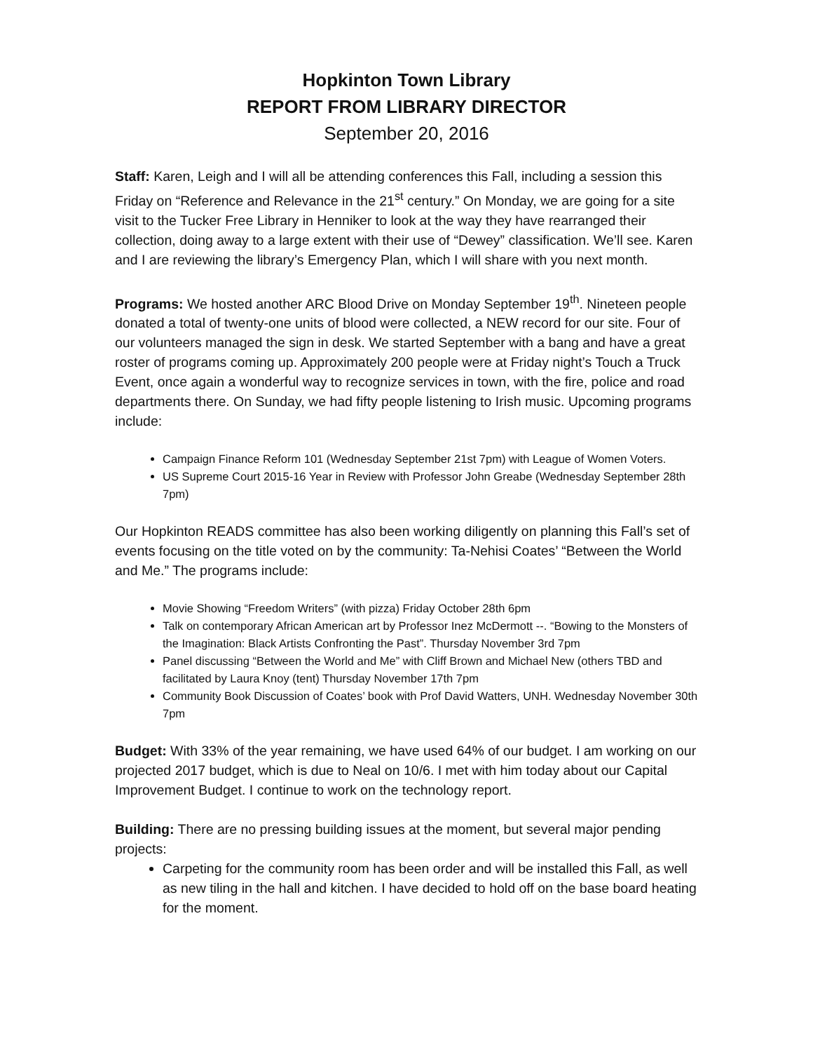Hopkinton Town Library
REPORT FROM LIBRARY DIRECTOR
September 20, 2016
Staff: Karen, Leigh and I will all be attending conferences this Fall, including a session this Friday on “Reference and Relevance in the 21<sup>st</sup> century.” On Monday, we are going for a site visit to the Tucker Free Library in Henniker to look at the way they have rearranged their collection, doing away to a large extent with their use of “Dewey” classification. We’ll see. Karen and I are reviewing the library’s Emergency Plan, which I will share with you next month.
Programs: We hosted another ARC Blood Drive on Monday September 19<sup>th</sup>. Nineteen people donated a total of twenty-one units of blood were collected, a NEW record for our site. Four of our volunteers managed the sign in desk. We started September with a bang and have a great roster of programs coming up. Approximately 200 people were at Friday night’s Touch a Truck Event, once again a wonderful way to recognize services in town, with the fire, police and road departments there. On Sunday, we had fifty people listening to Irish music. Upcoming programs include:
Campaign Finance Reform 101 (Wednesday September 21st 7pm) with League of Women Voters.
US Supreme Court 2015-16 Year in Review with Professor John Greabe (Wednesday September 28th 7pm)
Our Hopkinton READS committee has also been working diligently on planning this Fall’s set of events focusing on the title voted on by the community: Ta-Nehisi Coates’ “Between the World and Me.” The programs include:
Movie Showing “Freedom Writers” (with pizza) Friday October 28th 6pm
Talk on contemporary African American art by Professor Inez McDermott --. “Bowing to the Monsters of the Imagination: Black Artists Confronting the Past”. Thursday November 3rd 7pm
Panel discussing “Between the World and Me” with Cliff Brown and Michael New (others TBD and facilitated by Laura Knoy (tent) Thursday November 17th 7pm
Community Book Discussion of Coates’ book with Prof David Watters, UNH. Wednesday November 30th 7pm
Budget: With 33% of the year remaining, we have used 64% of our budget. I am working on our projected 2017 budget, which is due to Neal on 10/6. I met with him today about our Capital Improvement Budget. I continue to work on the technology report.
Building: There are no pressing building issues at the moment, but several major pending projects:
Carpeting for the community room has been order and will be installed this Fall, as well as new tiling in the hall and kitchen. I have decided to hold off on the base board heating for the moment.